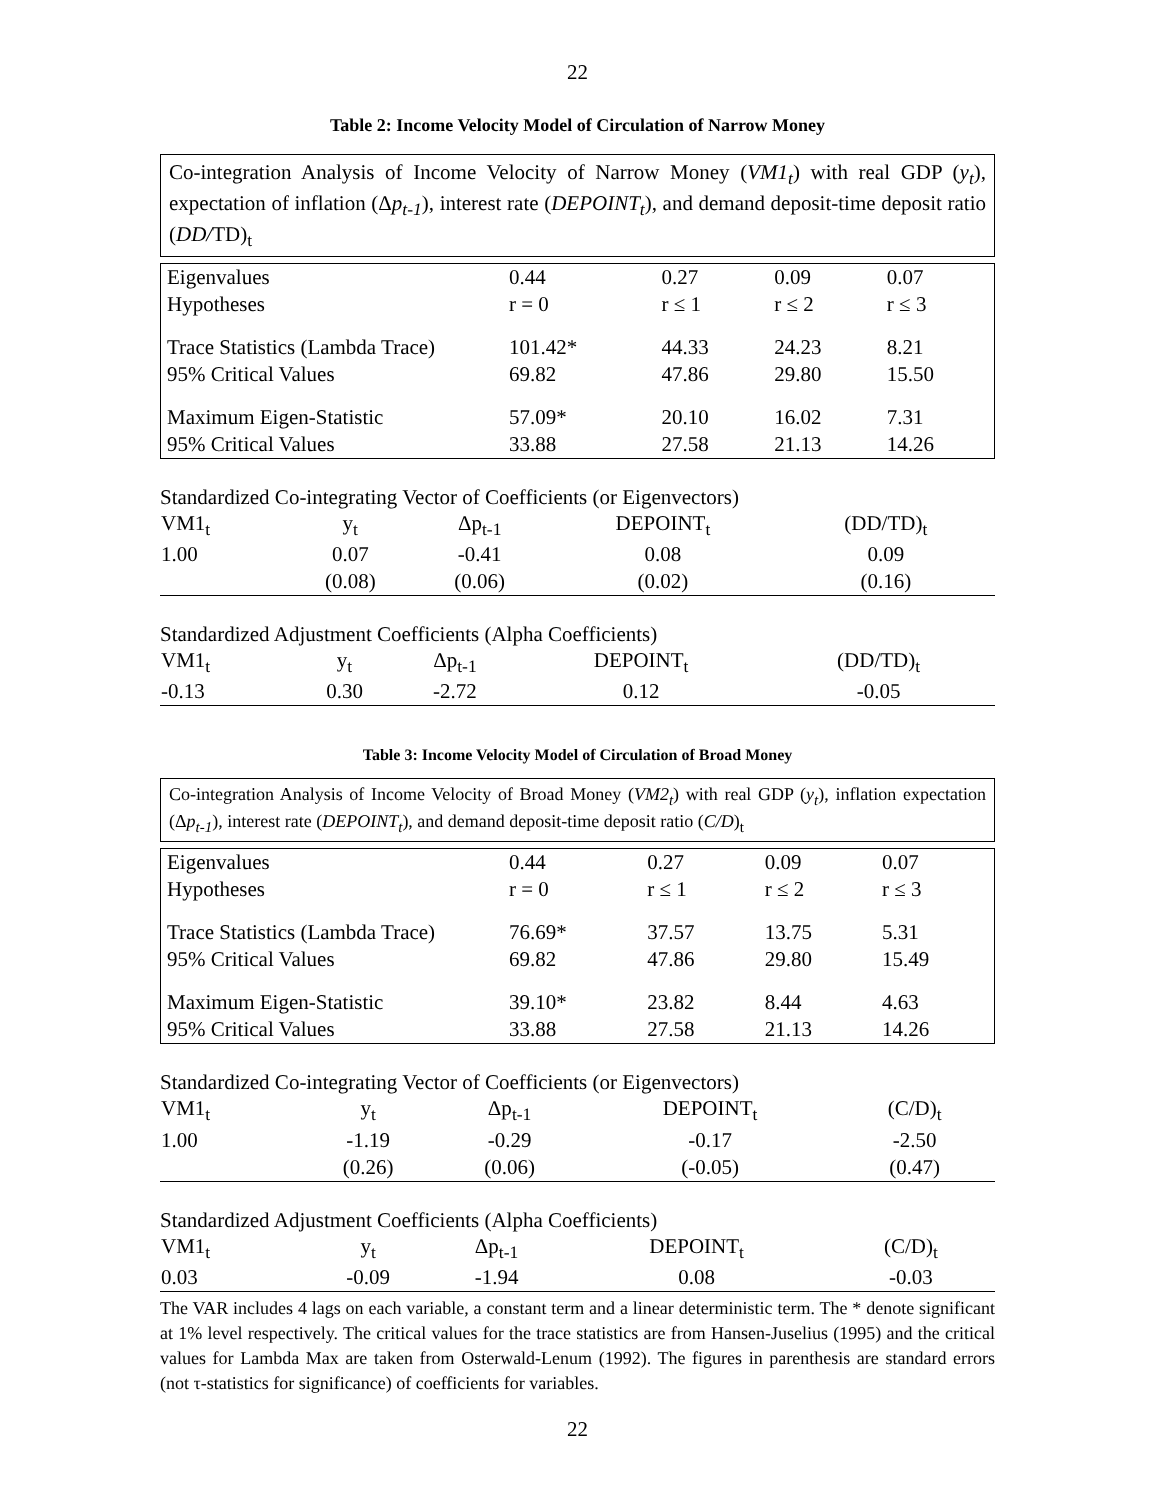22
Table 2: Income Velocity Model of Circulation of Narrow Money
Co-integration Analysis of Income Velocity of Narrow Money (VM1<sub>t</sub>) with real GDP (y<sub>t</sub>), expectation of inflation (Δp<sub>t-1</sub>), interest rate (DEPOINT<sub>t</sub>), and demand deposit-time deposit ratio (DD/TD)<sub>t</sub>
| Eigenvalues | 0.44 | 0.27 | 0.09 | 0.07 |
| Hypotheses | r = 0 | r ≤ 1 | r ≤ 2 | r ≤ 3 |
| Trace Statistics (Lambda Trace) | 101.42* | 44.33 | 24.23 | 8.21 |
| 95% Critical Values | 69.82 | 47.86 | 29.80 | 15.50 |
| Maximum Eigen-Statistic | 57.09* | 20.10 | 16.02 | 7.31 |
| 95% Critical Values | 33.88 | 27.58 | 21.13 | 14.26 |
Standardized Co-integrating Vector of Coefficients (or Eigenvectors)
| VM1<sub>t</sub> | y<sub>t</sub> | Δp<sub>t-1</sub> | DEPOINT<sub>t</sub> | (DD/TD)<sub>t</sub> | |
| 1.00 | 0.07 | -0.41 | 0.08 | 0.09 | |
| | (0.08) | (0.06) | (0.02) | (0.16) | |
Standardized Adjustment Coefficients (Alpha Coefficients)
| VM1<sub>t</sub> | y<sub>t</sub> | Δp<sub>t-1</sub> | DEPOINT<sub>t</sub> | (DD/TD)<sub>t</sub> | |
| -0.13 | 0.30 | -2.72 | 0.12 | -0.05 | |
Table 3: Income Velocity Model of Circulation of Broad Money
Co-integration Analysis of Income Velocity of Broad Money (VM2<sub>t</sub>) with real GDP (y<sub>t</sub>), inflation expectation (Δp<sub>t-1</sub>), interest rate (DEPOINT<sub>t</sub>), and demand deposit-time deposit ratio (C/D)<sub>t</sub>
| Eigenvalues | 0.44 | 0.27 | 0.09 | 0.07 |
| Hypotheses | r = 0 | r ≤ 1 | r ≤ 2 | r ≤ 3 |
| Trace Statistics (Lambda Trace) | 76.69* | 37.57 | 13.75 | 5.31 |
| 95% Critical Values | 69.82 | 47.86 | 29.80 | 15.49 |
| Maximum Eigen-Statistic | 39.10* | 23.82 | 8.44 | 4.63 |
| 95% Critical Values | 33.88 | 27.58 | 21.13 | 14.26 |
Standardized Co-integrating Vector of Coefficients (or Eigenvectors)
| VM1<sub>t</sub> | y<sub>t</sub> | Δp<sub>t-1</sub> | DEPOINT<sub>t</sub> | (C/D)<sub>t</sub> | |
| 1.00 | -1.19 | -0.29 | -0.17 | -2.50 | |
| | (0.26) | (0.06) | (-0.05) | (0.47) | |
Standardized Adjustment Coefficients (Alpha Coefficients)
| VM1<sub>t</sub> | y<sub>t</sub> | Δp<sub>t-1</sub> | DEPOINT<sub>t</sub> | (C/D)<sub>t</sub> | |
| 0.03 | -0.09 | -1.94 | 0.08 | -0.03 | |
The VAR includes 4 lags on each variable, a constant term and a linear deterministic term. The * denote significant at 1% level respectively. The critical values for the trace statistics are from Hansen-Juselius (1995) and the critical values for Lambda Max are taken from Osterwald-Lenum (1992). The figures in parenthesis are standard errors (not τ-statistics for significance) of coefficients for variables.
22